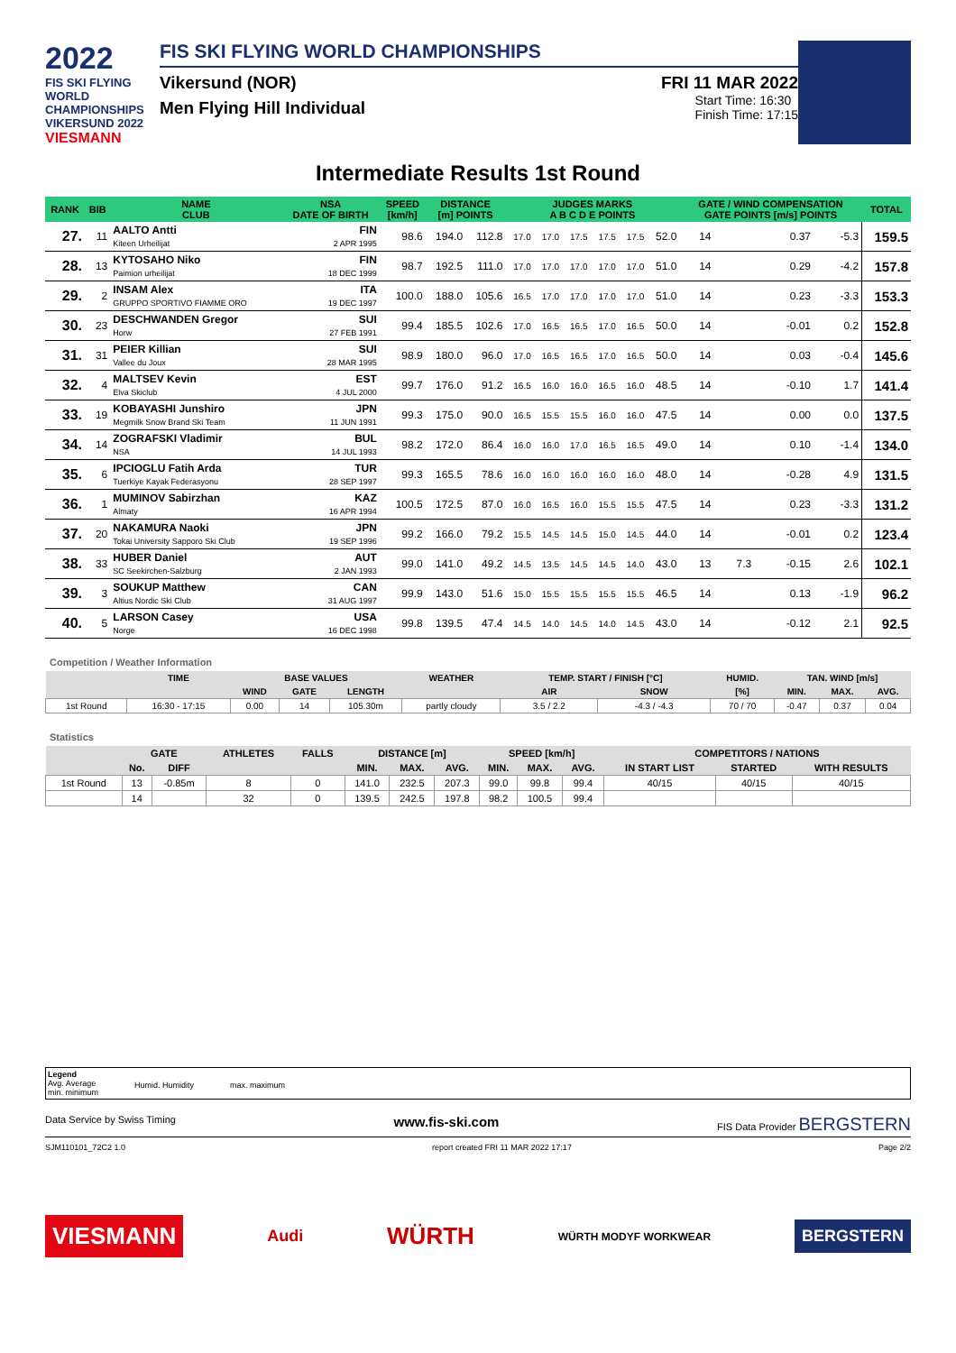2022
FIS SKI FLYING
WORLD CHAMPIONSHIPS
VIKERSUND 2022
VIESMANN
FIS SKI FLYING WORLD CHAMPIONSHIPS
Vikersund (NOR) FRI 11 MAR 2022
Men Flying Hill Individual
Start Time: 16:30
Finish Time: 17:15
Intermediate Results 1st Round
| RANK | BIB | NAME CLUB | NSA DATE OF BIRTH | SPEED [km/h] | DISTANCE [m] POINTS | | JUDGES MARKS A B C D E POINTS | | | | | | GATE / WIND COMPENSATION GATE POINTS [m/s] POINTS | | | | TOTAL |
| --- | --- | --- | --- | --- | --- | --- | --- | --- | --- | --- | --- | --- | --- | --- | --- | --- | --- |
| 27. | 11 | AALTO Antti Kiteen Urheilijat | FIN 2 APR 1995 | 98.6 | 194.0 | 112.8 | 17.0 | 17.0 | 17.5 | 17.5 | 17.5 | 52.0 | 14 | | 0.37 | -5.3 | 159.5 |
| 28. | 13 | KYTOSAHO Niko Paimion urheilijat | FIN 18 DEC 1999 | 98.7 | 192.5 | 111.0 | 17.0 | 17.0 | 17.0 | 17.0 | 17.0 | 51.0 | 14 | | 0.29 | -4.2 | 157.8 |
| 29. | 2 | INSAM Alex GRUPPO SPORTIVO FIAMME ORO | ITA 19 DEC 1997 | 100.0 | 188.0 | 105.6 | 16.5 | 17.0 | 17.0 | 17.0 | 17.0 | 51.0 | 14 | | 0.23 | -3.3 | 153.3 |
| 30. | 23 | DESCHWANDEN Gregor Horw | SUI 27 FEB 1991 | 99.4 | 185.5 | 102.6 | 17.0 | 16.5 | 16.5 | 17.0 | 16.5 | 50.0 | 14 | | -0.01 | 0.2 | 152.8 |
| 31. | 31 | PEIER Killian Vallee du Joux | SUI 28 MAR 1995 | 98.9 | 180.0 | 96.0 | 17.0 | 16.5 | 16.5 | 17.0 | 16.5 | 50.0 | 14 | | 0.03 | -0.4 | 145.6 |
| 32. | 4 | MALTSEV Kevin Elva Skiclub | EST 4 JUL 2000 | 99.7 | 176.0 | 91.2 | 16.5 | 16.0 | 16.0 | 16.5 | 16.0 | 48.5 | 14 | | -0.10 | 1.7 | 141.4 |
| 33. | 19 | KOBAYASHI Junshiro Megmilk Snow Brand Ski Team | JPN 11 JUN 1991 | 99.3 | 175.0 | 90.0 | 16.5 | 15.5 | 15.5 | 16.0 | 16.0 | 47.5 | 14 | | 0.00 | 0.0 | 137.5 |
| 34. | 14 | ZOGRAFSKI Vladimir NSA | BUL 14 JUL 1993 | 98.2 | 172.0 | 86.4 | 16.0 | 16.0 | 17.0 | 16.5 | 16.5 | 49.0 | 14 | | 0.10 | -1.4 | 134.0 |
| 35. | 6 | IPCIOGLU Fatih Arda Tuerkiye Kayak Federasyonu | TUR 28 SEP 1997 | 99.3 | 165.5 | 78.6 | 16.0 | 16.0 | 16.0 | 16.0 | 16.0 | 48.0 | 14 | | -0.28 | 4.9 | 131.5 |
| 36. | 1 | MUMINOV Sabirzhan Almaty | KAZ 16 APR 1994 | 100.5 | 172.5 | 87.0 | 16.0 | 16.5 | 16.0 | 15.5 | 15.5 | 47.5 | 14 | | 0.23 | -3.3 | 131.2 |
| 37. | 20 | NAKAMURA Naoki Tokai University Sapporo Ski Club | JPN 19 SEP 1996 | 99.2 | 166.0 | 79.2 | 15.5 | 14.5 | 14.5 | 15.0 | 14.5 | 44.0 | 14 | | -0.01 | 0.2 | 123.4 |
| 38. | 33 | HUBER Daniel SC Seekirchen-Salzburg | AUT 2 JAN 1993 | 99.0 | 141.0 | 49.2 | 14.5 | 13.5 | 14.5 | 14.5 | 14.0 | 43.0 | 13 | 7.3 | -0.15 | 2.6 | 102.1 |
| 39. | 3 | SOUKUP Matthew Altius Nordic Ski Club | CAN 31 AUG 1997 | 99.9 | 143.0 | 51.6 | 15.0 | 15.5 | 15.5 | 15.5 | 15.5 | 46.5 | 14 | | 0.13 | -1.9 | 96.2 |
| 40. | 5 | LARSON Casey Norge | USA 16 DEC 1998 | 99.8 | 139.5 | 47.4 | 14.5 | 14.0 | 14.5 | 14.0 | 14.5 | 43.0 | 14 | | -0.12 | 2.1 | 92.5 |
Competition / Weather Information
| | TIME | BASE VALUES | | | WEATHER | TEMP. START / FINISH [°C] | | HUMID. | TAN. WIND [m/s] | | |
| --- | --- | --- | --- | --- | --- | --- | --- | --- | --- | --- | --- |
| | | WIND | GATE | LENGTH | | AIR | SNOW | [%] | MIN. | MAX. | AVG. |
| 1st Round | 16:30 - 17:15 | 0.00 | 14 | 105.30m | partly cloudy | 3.5 / 2.2 | -4.3 / -4.3 | 70 / 70 | -0.47 | 0.37 | 0.04 |
Statistics
| | GATE | | ATHLETES | FALLS | DISTANCE [m] | | | SPEED [km/h] | | | COMPETITORS / NATIONS | | |
| --- | --- | --- | --- | --- | --- | --- | --- | --- | --- | --- | --- | --- | --- |
| | No. | DIFF | | | MIN. | MAX. | AVG. | MIN. | MAX. | AVG. | IN START LIST | STARTED | WITH RESULTS |
| 1st Round | 13 | -0.85m | 8 | 0 | 141.0 | 232.5 | 207.3 | 99.0 | 99.8 | 99.4 | 40/15 | 40/15 | 40/15 |
| | 14 | | 32 | 0 | 139.5 | 242.5 | 197.8 | 98.2 | 100.5 | 99.4 | | | |
Legend
Avg. Average
min. minimum
Humid. Humidity max. maximum
Data Service by Swiss Timing www.fis-ski.com FIS Data Provider BERGSTERN
SJM110101_72C2 1.0 report created FRI 11 MAR 2022 17:17 Page 2/2
VIESMANN Audi WÜRTH WÜRTH MODYF WORKWEAR BERGSTERN